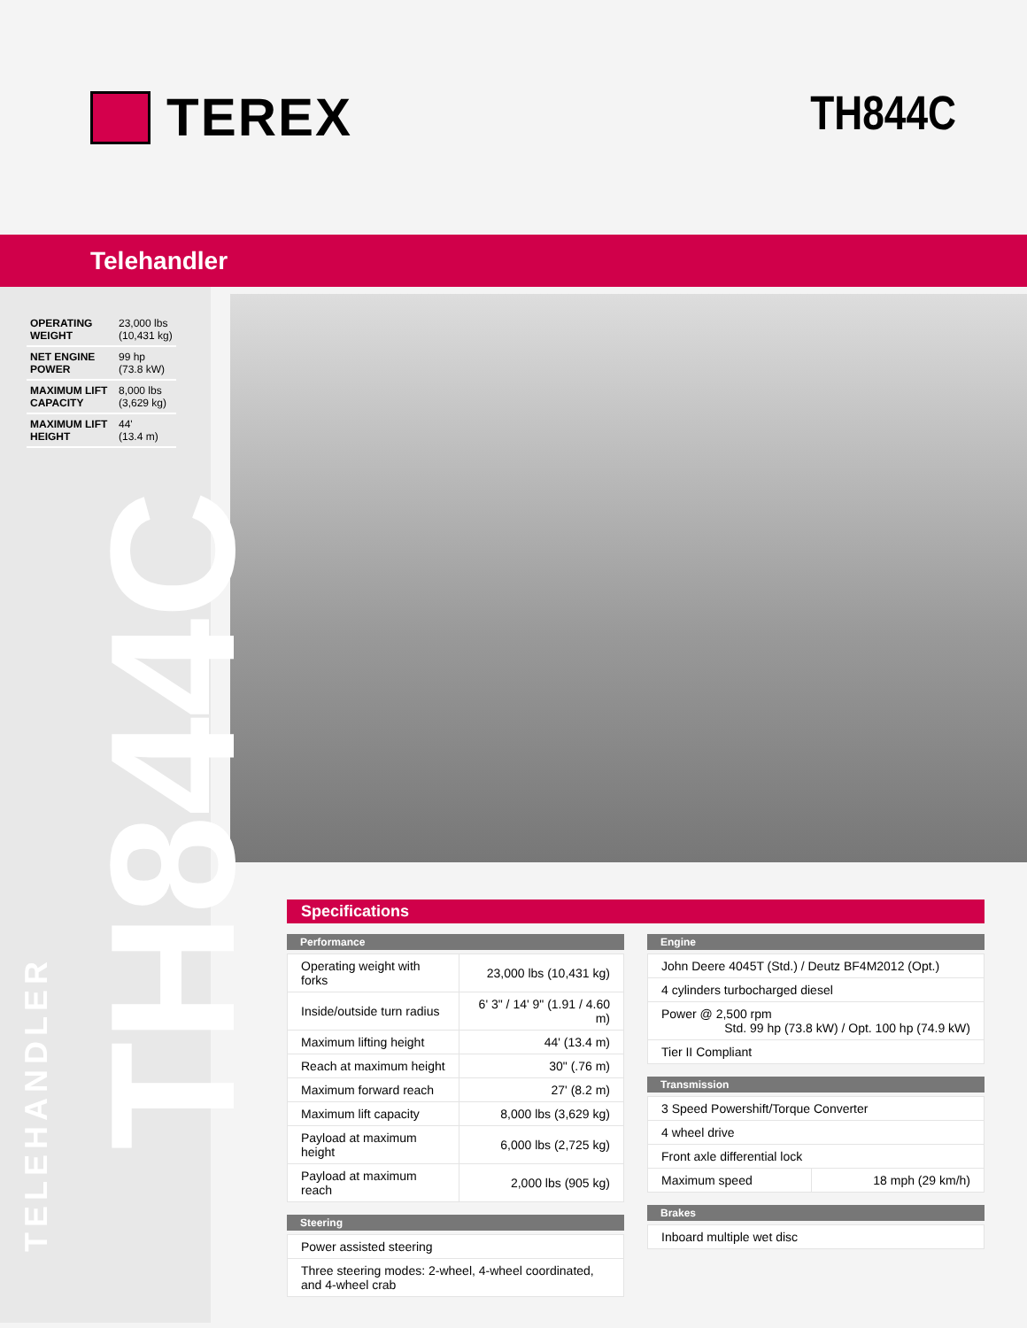TEREX TH844C
Telehandler
| OPERATING WEIGHT | 23,000 lbs (10,431 kg) |
| NET ENGINE POWER | 99 hp (73.8 kW) |
| MAXIMUM LIFT CAPACITY | 8,000 lbs (3,629 kg) |
| MAXIMUM LIFT HEIGHT | 44' (13.4 m) |
TH844C
TELEHANDLER
Specifications
Performance
| Operating weight with forks | 23,000 lbs (10,431 kg) |
| Inside/outside turn radius | 6' 3" / 14' 9" (1.91 / 4.60 m) |
| Maximum lifting height | 44' (13.4 m) |
| Reach at maximum height | 30" (.76 m) |
| Maximum forward reach | 27' (8.2 m) |
| Maximum lift capacity | 8,000 lbs (3,629 kg) |
| Payload at maximum height | 6,000 lbs (2,725 kg) |
| Payload at maximum reach | 2,000 lbs (905 kg) |
Steering
| Power assisted steering |
| Three steering modes: 2-wheel, 4-wheel coordinated, and 4-wheel crab |
Engine
| John Deere 4045T (Std.) / Deutz BF4M2012 (Opt.) |
| 4 cylinders turbocharged diesel |
| Power @ 2,500 rpm Std. 99 hp (73.8 kW) / Opt. 100 hp (74.9 kW) |
| Tier II Compliant |
Transmission
| 3 Speed Powershift/Torque Converter | |
| 4 wheel drive | |
| Front axle differential lock | |
| Maximum speed | 18 mph (29 km/h) |
Brakes
| Inboard multiple wet disc |